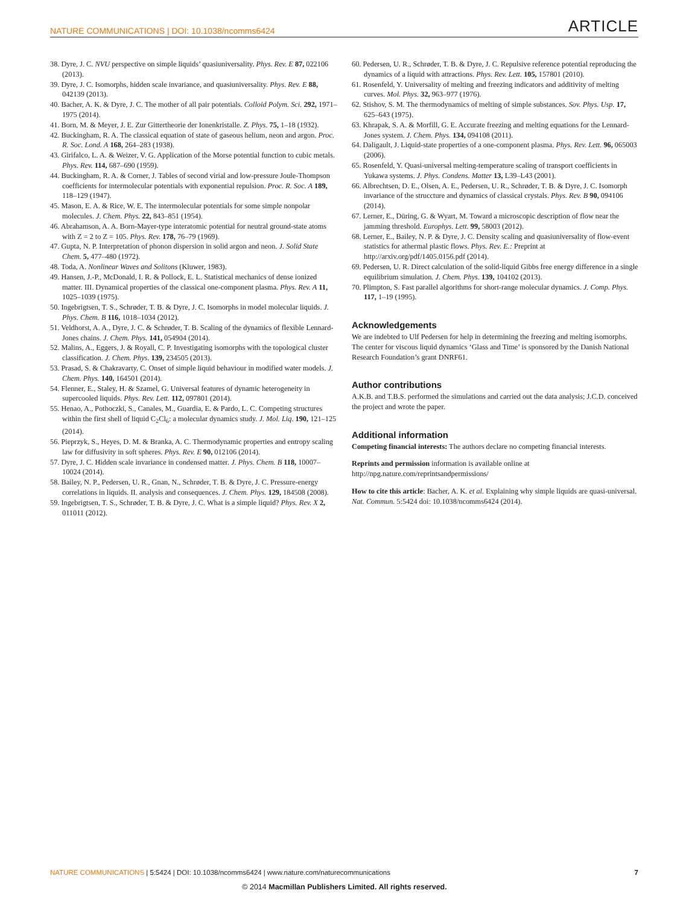NATURE COMMUNICATIONS | DOI: 10.1038/ncomms6424 ARTICLE
38. Dyre, J. C. NVU perspective on simple liquids’ quasiuniversality. Phys. Rev. E 87, 022106 (2013).
39. Dyre, J. C. Isomorphs, hidden scale invariance, and quasiuniversality. Phys. Rev. E 88, 042139 (2013).
40. Bacher, A. K. & Dyre, J. C. The mother of all pair potentials. Colloid Polym. Sci. 292, 1971–1975 (2014).
41. Born, M. & Meyer, J. E. Zur Gittertheorie der Ionenkristalle. Z. Phys. 75, 1–18 (1932).
42. Buckingham, R. A. The classical equation of state of gaseous helium, neon and argon. Proc. R. Soc. Lond. A 168, 264–283 (1938).
43. Girifalco, L. A. & Weizer, V. G. Application of the Morse potential function to cubic metals. Phys. Rev. 114, 687–690 (1959).
44. Buckingham, R. A. & Corner, J. Tables of second virial and low-pressure Joule-Thompson coefficients for intermolecular potentials with exponential repulsion. Proc. R. Soc. A 189, 118–129 (1947).
45. Mason, E. A. & Rice, W. E. The intermolecular potentials for some simple nonpolar molecules. J. Chem. Phys. 22, 843–851 (1954).
46. Abrahamson, A. A. Born-Mayer-type interatomic potential for neutral ground-state atoms with Z = 2 to Z = 105. Phys. Rev. 178, 76–79 (1969).
47. Gupta, N. P. Interpretation of phonon dispersion in solid argon and neon. J. Solid State Chem. 5, 477–480 (1972).
48. Toda, A. Nonlinear Waves and Solitons (Kluwer, 1983).
49. Hansen, J.-P., McDonald, I. R. & Pollock, E. L. Statistical mechanics of dense ionized matter. III. Dynamical properties of the classical one-component plasma. Phys. Rev. A 11, 1025–1039 (1975).
50. Ingebrigtsen, T. S., Schrøder, T. B. & Dyre, J. C. Isomorphs in model molecular liquids. J. Phys. Chem. B 116, 1018–1034 (2012).
51. Veldhorst, A. A., Dyre, J. C. & Schrøder, T. B. Scaling of the dynamics of flexible Lennard-Jones chains. J. Chem. Phys. 141, 054904 (2014).
52. Malins, A., Eggers, J. & Royall, C. P. Investigating isomorphs with the topological cluster classification. J. Chem. Phys. 139, 234505 (2013).
53. Prasad, S. & Chakravarty, C. Onset of simple liquid behaviour in modified water models. J. Chem. Phys. 140, 164501 (2014).
54. Flenner, E., Staley, H. & Szamel, G. Universal features of dynamic heterogeneity in supercooled liquids. Phys. Rev. Lett. 112, 097801 (2014).
55. Henao, A., Pothoczki, S., Canales, M., Guardia, E. & Pardo, L. C. Competing structures within the first shell of liquid C<sub>2</sub>Cl<sub>6</sub>: a molecular dynamics study. J. Mol. Liq. 190, 121–125 (2014).
56. Pieprzyk, S., Heyes, D. M. & Branka, A. C. Thermodynamic properties and entropy scaling law for diffusivity in soft spheres. Phys. Rev. E 90, 012106 (2014).
57. Dyre, J. C. Hidden scale invariance in condensed matter. J. Phys. Chem. B 118, 10007–10024 (2014).
58. Bailey, N. P., Pedersen, U. R., Gnan, N., Schrøder, T. B. & Dyre, J. C. Pressure-energy correlations in liquids. II. analysis and consequences. J. Chem. Phys. 129, 184508 (2008).
59. Ingebrigtsen, T. S., Schrøder, T. B. & Dyre, J. C. What is a simple liquid? Phys. Rev. X 2, 011011 (2012).
60. Pedersen, U. R., Schrøder, T. B. & Dyre, J. C. Repulsive reference potential reproducing the dynamics of a liquid with attractions. Phys. Rev. Lett. 105, 157801 (2010).
61. Rosenfeld, Y. Universality of melting and freezing indicators and additivity of melting curves. Mol. Phys. 32, 963–977 (1976).
62. Stishov, S. M. The thermodynamics of melting of simple substances. Sov. Phys. Usp. 17, 625–643 (1975).
63. Khrapak, S. A. & Morfill, G. E. Accurate freezing and melting equations for the Lennard-Jones system. J. Chem. Phys. 134, 094108 (2011).
64. Daligault, J. Liquid-state properties of a one-component plasma. Phys. Rev. Lett. 96, 065003 (2006).
65. Rosenfeld, Y. Quasi-universal melting-temperature scaling of transport coefficients in Yukawa systems. J. Phys. Condens. Matter 13, L39–L43 (2001).
66. Albrechtsen, D. E., Olsen, A. E., Pedersen, U. R., Schrøder, T. B. & Dyre, J. C. Isomorph invariance of the struccture and dynamics of classical crystals. Phys. Rev. B 90, 094106 (2014).
67. Lerner, E., Düring, G. & Wyart, M. Toward a microscopic description of flow near the jamming threshold. Europhys. Lett. 99, 58003 (2012).
68. Lerner, E., Bailey, N. P. & Dyre, J. C. Density scaling and quasiuniversality of flow-event statistics for athermal plastic flows. Phys. Rev. E.: Preprint at http://arxiv.org/pdf/1405.0156.pdf (2014).
69. Pedersen, U. R. Direct calculation of the solid-liquid Gibbs free energy difference in a single equilibrium simulation. J. Chem. Phys. 139, 104102 (2013).
70. Plimpton, S. Fast parallel algorithms for short-range molecular dynamics. J. Comp. Phys. 117, 1–19 (1995).
Acknowledgements
We are indebted to Ulf Pedersen for help in determining the freezing and melting isomorphs. The center for viscous liquid dynamics ‘Glass and Time’ is sponsored by the Danish National Research Foundation’s grant DNRF61.
Author contributions
A.K.B. and T.B.S. performed the simulations and carried out the data analysis; J.C.D. conceived the project and wrote the paper.
Additional information
Competing financial interests: The authors declare no competing financial interests.
Reprints and permission information is available online at http://npg.nature.com/reprintsandpermissions/
How to cite this article: Bacher, A. K. et al. Explaining why simple liquids are quasi-universal. Nat. Commun. 5:5424 doi: 10.1038/ncomms6424 (2014).
NATURE COMMUNICATIONS | 5:5424 | DOI: 10.1038/ncomms6424 | www.nature.com/naturecommunications 7
© 2014 Macmillan Publishers Limited. All rights reserved.